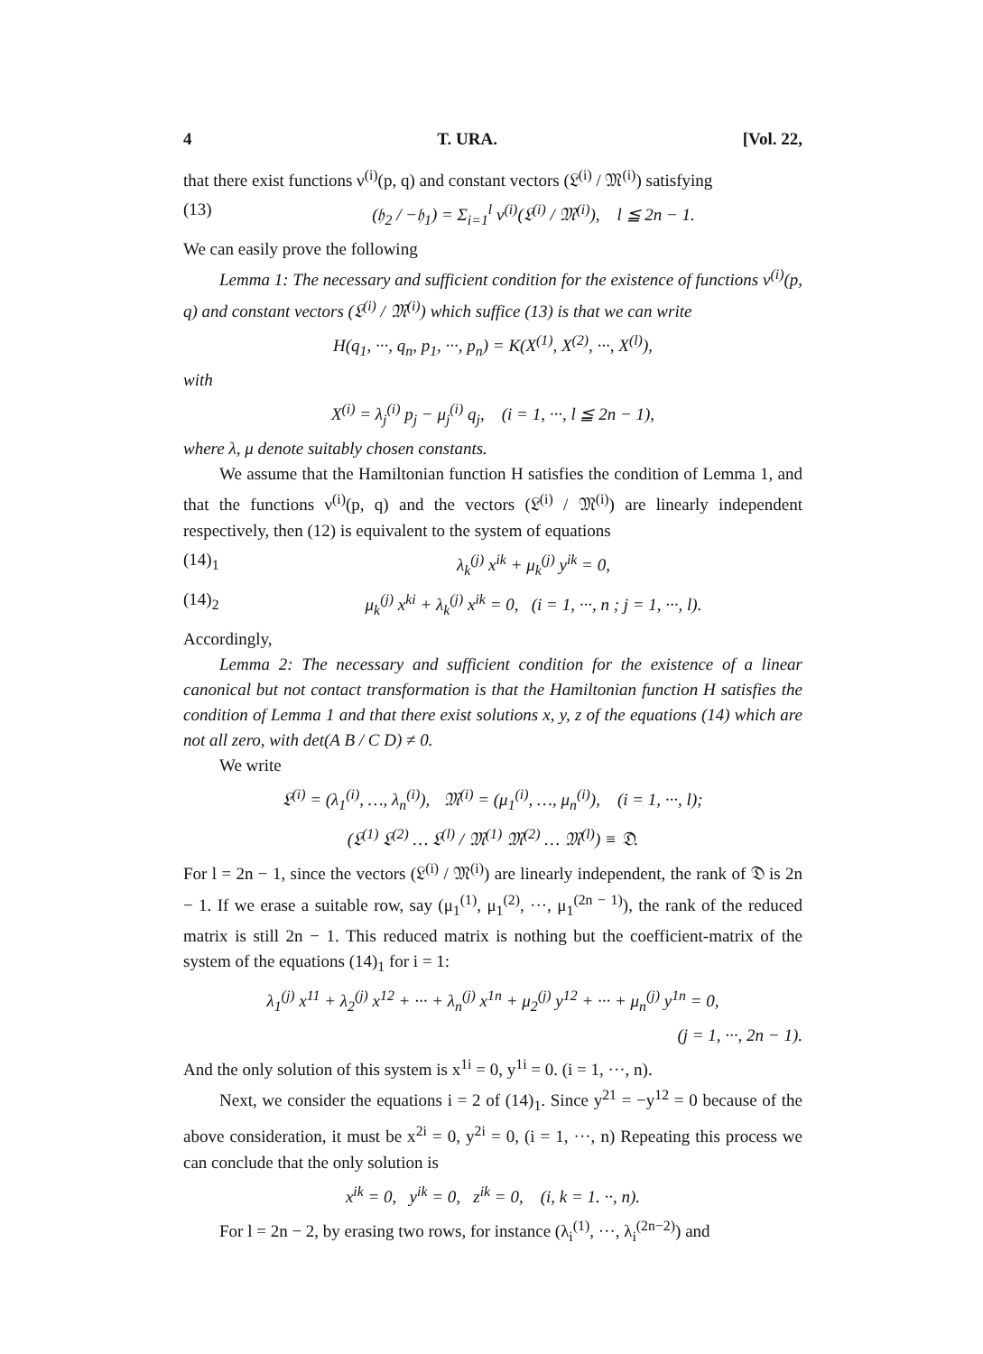4 T. URA. [Vol. 22,
that there exist functions ν<sup>(i)</sup>(p, q) and constant vectors (𝔏<sup>(i)</sup> / 𝔐<sup>(i)</sup>) satisfying
(13) (𝔥<sub>2</sub> / −𝔥<sub>1</sub>) = Σ<sub>i=1</sub><sup>l</sup> ν<sup>(i)</sup>(𝔏<sup>(i)</sup> / 𝔐<sup>(i)</sup>), l ≦ 2n − 1.
We can easily prove the following
Lemma 1: The necessary and sufficient condition for the existence of functions ν<sup>(i)</sup>(p, q) and constant vectors (𝔏<sup>(i)</sup> / 𝔐<sup>(i)</sup>) which suffice (13) is that we can write
H(q<sub>1</sub>, ···, q<sub>n</sub>, p<sub>1</sub>, ···, p<sub>n</sub>) = K(X<sup>(1)</sup>, X<sup>(2)</sup>, ···, X<sup>(l)</sup>),
with
X<sup>(i)</sup> = λ<sub>j</sub><sup>(i)</sup> p<sub>j</sub> − μ<sub>j</sub><sup>(i)</sup> q<sub>j</sub>, (i = 1, ···, l ≦ 2n − 1),
where λ, μ denote suitably chosen constants.
We assume that the Hamiltonian function H satisfies the condition of Lemma 1, and that the functions ν<sup>(i)</sup>(p, q) and the vectors (𝔏<sup>(i)</sup> / 𝔐<sup>(i)</sup>) are linearly independent respectively, then (12) is equivalent to the system of equations
(14)<sub>1</sub> λ<sub>k</sub><sup>(j)</sup> x<sup>ik</sup> + μ<sub>k</sub><sup>(j)</sup> y<sup>ik</sup> = 0,
(14)<sub>2</sub> μ<sub>k</sub><sup>(j)</sup> x<sup>ki</sup> + λ<sub>k</sub><sup>(j)</sup> x<sup>ik</sup> = 0, (i = 1, ···, n ; j = 1, ···, l).
Accordingly,
Lemma 2: The necessary and sufficient condition for the existence of a linear canonical but not contact transformation is that the Hamiltonian function H satisfies the condition of Lemma 1 and that there exist solutions x, y, z of the equations (14) which are not all zero, with det(A B / C D) ≠ 0.
We write
𝔏<sup>(i)</sup> = (λ<sub>1</sub><sup>(i)</sup>, …, λ<sub>n</sub><sup>(i)</sup>), 𝔐<sup>(i)</sup> = (μ<sub>1</sub><sup>(i)</sup>, …, μ<sub>n</sub><sup>(i)</sup>), (i = 1, ···, l);
(𝔏<sup>(1)</sup> 𝔏<sup>(2)</sup> … 𝔏<sup>(l)</sup> / 𝔐<sup>(1)</sup> 𝔐<sup>(2)</sup> … 𝔐<sup>(l)</sup>) ≡ 𝔇.
For l = 2n − 1, since the vectors (𝔏<sup>(i)</sup> / 𝔐<sup>(i)</sup>) are linearly independent, the rank of 𝔇 is 2n − 1. If we erase a suitable row, say (μ<sub>1</sub><sup>(1)</sup>, μ<sub>1</sub><sup>(2)</sup>, ···, μ<sub>1</sub><sup>(2n − 1)</sup>), the rank of the reduced matrix is still 2n − 1. This reduced matrix is nothing but the coefficient-matrix of the system of the equations (14)<sub>1</sub> for i = 1:
λ<sub>1</sub><sup>(j)</sup> x<sup>11</sup> + λ<sub>2</sub><sup>(j)</sup> x<sup>12</sup> + ··· + λ<sub>n</sub><sup>(j)</sup> x<sup>1n</sup> + μ<sub>2</sub><sup>(j)</sup> y<sup>12</sup> + ··· + μ<sub>n</sub><sup>(j)</sup> y<sup>1n</sup> = 0,
(j = 1, ···, 2n − 1).
And the only solution of this system is x<sup>1i</sup> = 0, y<sup>1i</sup> = 0. (i = 1, ···, n).
Next, we consider the equations i = 2 of (14)<sub>1</sub>. Since y<sup>21</sup> = −y<sup>12</sup> = 0 because of the above consideration, it must be x<sup>2i</sup> = 0, y<sup>2i</sup> = 0, (i = 1, ···, n) Repeating this process we can conclude that the only solution is
x<sup>ik</sup> = 0, y<sup>ik</sup> = 0, z<sup>ik</sup> = 0, (i, k = 1. ··, n).
For l = 2n − 2, by erasing two rows, for instance (λ<sub>i</sub><sup>(1)</sup>, ···, λ<sub>i</sub><sup>(2n−2)</sup>) and